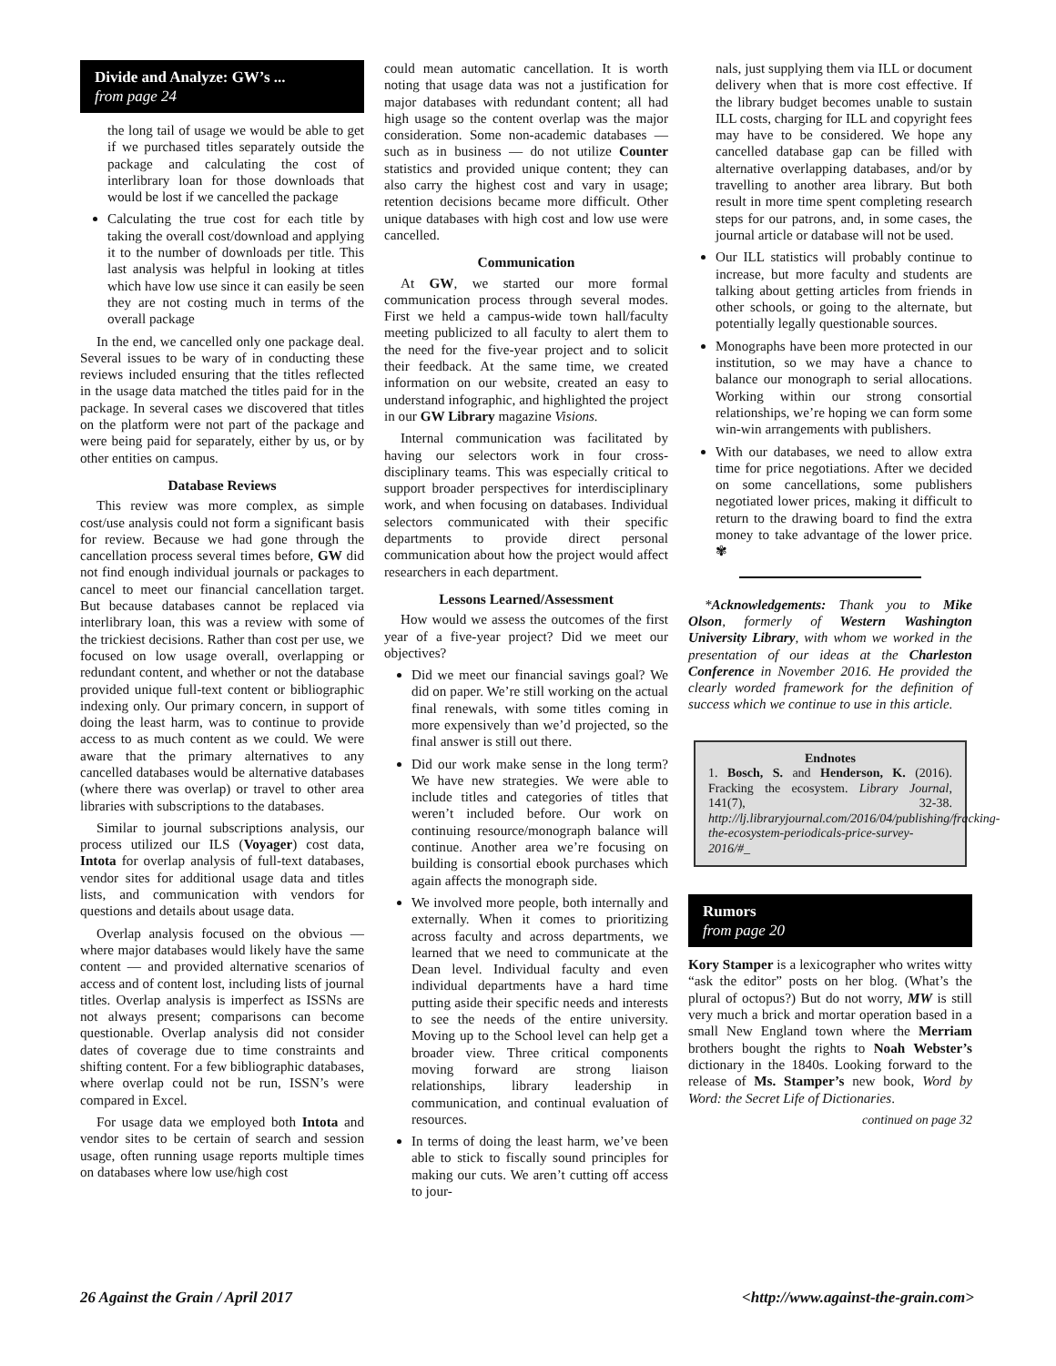Divide and Analyze: GW’s ...
from page 24
the long tail of usage we would be able to get if we purchased titles separately outside the package and calculating the cost of interlibrary loan for those downloads that would be lost if we cancelled the package
Calculating the true cost for each title by taking the overall cost/download and applying it to the number of downloads per title. This last analysis was helpful in looking at titles which have low use since it can easily be seen they are not costing much in terms of the overall package
In the end, we cancelled only one package deal. Several issues to be wary of in conducting these reviews included ensuring that the titles reflected in the usage data matched the titles paid for in the package. In several cases we discovered that titles on the platform were not part of the package and were being paid for separately, either by us, or by other entities on campus.
Database Reviews
This review was more complex, as simple cost/use analysis could not form a significant basis for review. Because we had gone through the cancellation process several times before, GW did not find enough individual journals or packages to cancel to meet our financial cancellation target. But because databases cannot be replaced via interlibrary loan, this was a review with some of the trickiest decisions. Rather than cost per use, we focused on low usage overall, overlapping or redundant content, and whether or not the database provided unique full-text content or bibliographic indexing only. Our primary concern, in support of doing the least harm, was to continue to provide access to as much content as we could. We were aware that the primary alternatives to any cancelled databases would be alternative databases (where there was overlap) or travel to other area libraries with subscriptions to the databases.
Similar to journal subscriptions analysis, our process utilized our ILS (Voyager) cost data, Intota for overlap analysis of full-text databases, vendor sites for additional usage data and titles lists, and communication with vendors for questions and details about usage data.
Overlap analysis focused on the obvious — where major databases would likely have the same content — and provided alternative scenarios of access and of content lost, including lists of journal titles. Overlap analysis is imperfect as ISSNs are not always present; comparisons can become questionable. Overlap analysis did not consider dates of coverage due to time constraints and shifting content. For a few bibliographic databases, where overlap could not be run, ISSN’s were compared in Excel.
For usage data we employed both Intota and vendor sites to be certain of search and session usage, often running usage reports multiple times on databases where low use/high cost
could mean automatic cancellation. It is worth noting that usage data was not a justification for major databases with redundant content; all had high usage so the content overlap was the major consideration. Some non-academic databases — such as in business — do not utilize Counter statistics and provided unique content; they can also carry the highest cost and vary in usage; retention decisions became more difficult. Other unique databases with high cost and low use were cancelled.
Communication
At GW, we started our more formal communication process through several modes. First we held a campus-wide town hall/faculty meeting publicized to all faculty to alert them to the need for the five-year project and to solicit their feedback. At the same time, we created information on our website, created an easy to understand infographic, and highlighted the project in our GW Library magazine Visions.
Internal communication was facilitated by having our selectors work in four cross-disciplinary teams. This was especially critical to support broader perspectives for interdisciplinary work, and when focusing on databases. Individual selectors communicated with their specific departments to provide direct personal communication about how the project would affect researchers in each department.
Lessons Learned/Assessment
How would we assess the outcomes of the first year of a five-year project? Did we meet our objectives?
Did we meet our financial savings goal? We did on paper. We’re still working on the actual final renewals, with some titles coming in more expensively than we’d projected, so the final answer is still out there.
Did our work make sense in the long term? We have new strategies. We were able to include titles and categories of titles that weren’t included before. Our work on continuing resource/monograph balance will continue. Another area we’re focusing on building is consortial ebook purchases which again affects the monograph side.
We involved more people, both internally and externally. When it comes to prioritizing across faculty and across departments, we learned that we need to communicate at the Dean level. Individual faculty and even individual departments have a hard time putting aside their specific needs and interests to see the needs of the entire university. Moving up to the School level can help get a broader view. Three critical components moving forward are strong liaison relationships, library leadership in communication, and continual evaluation of resources.
In terms of doing the least harm, we’ve been able to stick to fiscally sound principles for making our cuts. We aren’t cutting off access to jour-
nals, just supplying them via ILL or document delivery when that is more cost effective. If the library budget becomes unable to sustain ILL costs, charging for ILL and copyright fees may have to be considered. We hope any cancelled database gap can be filled with alternative overlapping databases, and/or by travelling to another area library. But both result in more time spent completing research steps for our patrons, and, in some cases, the journal article or database will not be used.
Our ILL statistics will probably continue to increase, but more faculty and students are talking about getting articles from friends in other schools, or going to the alternate, but potentially legally questionable sources.
Monographs have been more protected in our institution, so we may have a chance to balance our monograph to serial allocations. Working within our strong consortial relationships, we’re hoping we can form some win-win arrangements with publishers.
With our databases, we need to allow extra time for price negotiations. After we decided on some cancellations, some publishers negotiated lower prices, making it difficult to return to the drawing board to find the extra money to take advantage of the lower price. ✾
*Acknowledgements: Thank you to Mike Olson, formerly of Western Washington University Library, with whom we worked in the presentation of our ideas at the Charleston Conference in November 2016. He provided the clearly worded framework for the definition of success which we continue to use in this article.
Endnotes
1. Bosch, S. and Henderson, K. (2016). Fracking the ecosystem. Library Journal, 141(7), 32-38. http://lj.libraryjournal.com/2016/04/publishing/fracking-the-ecosystem-periodicals-price-survey-2016/#_
Rumors
from page 20
Kory Stamper is a lexicographer who writes witty “ask the editor” posts on her blog. (What’s the plural of octopus?) But do not worry, MW is still very much a brick and mortar operation based in a small New England town where the Merriam brothers bought the rights to Noah Webster’s dictionary in the 1840s. Looking forward to the release of Ms. Stamper’s new book, Word by Word: the Secret Life of Dictionaries.
continued on page 32
26 Against the Grain / April 2017 <http://www.against-the-grain.com>